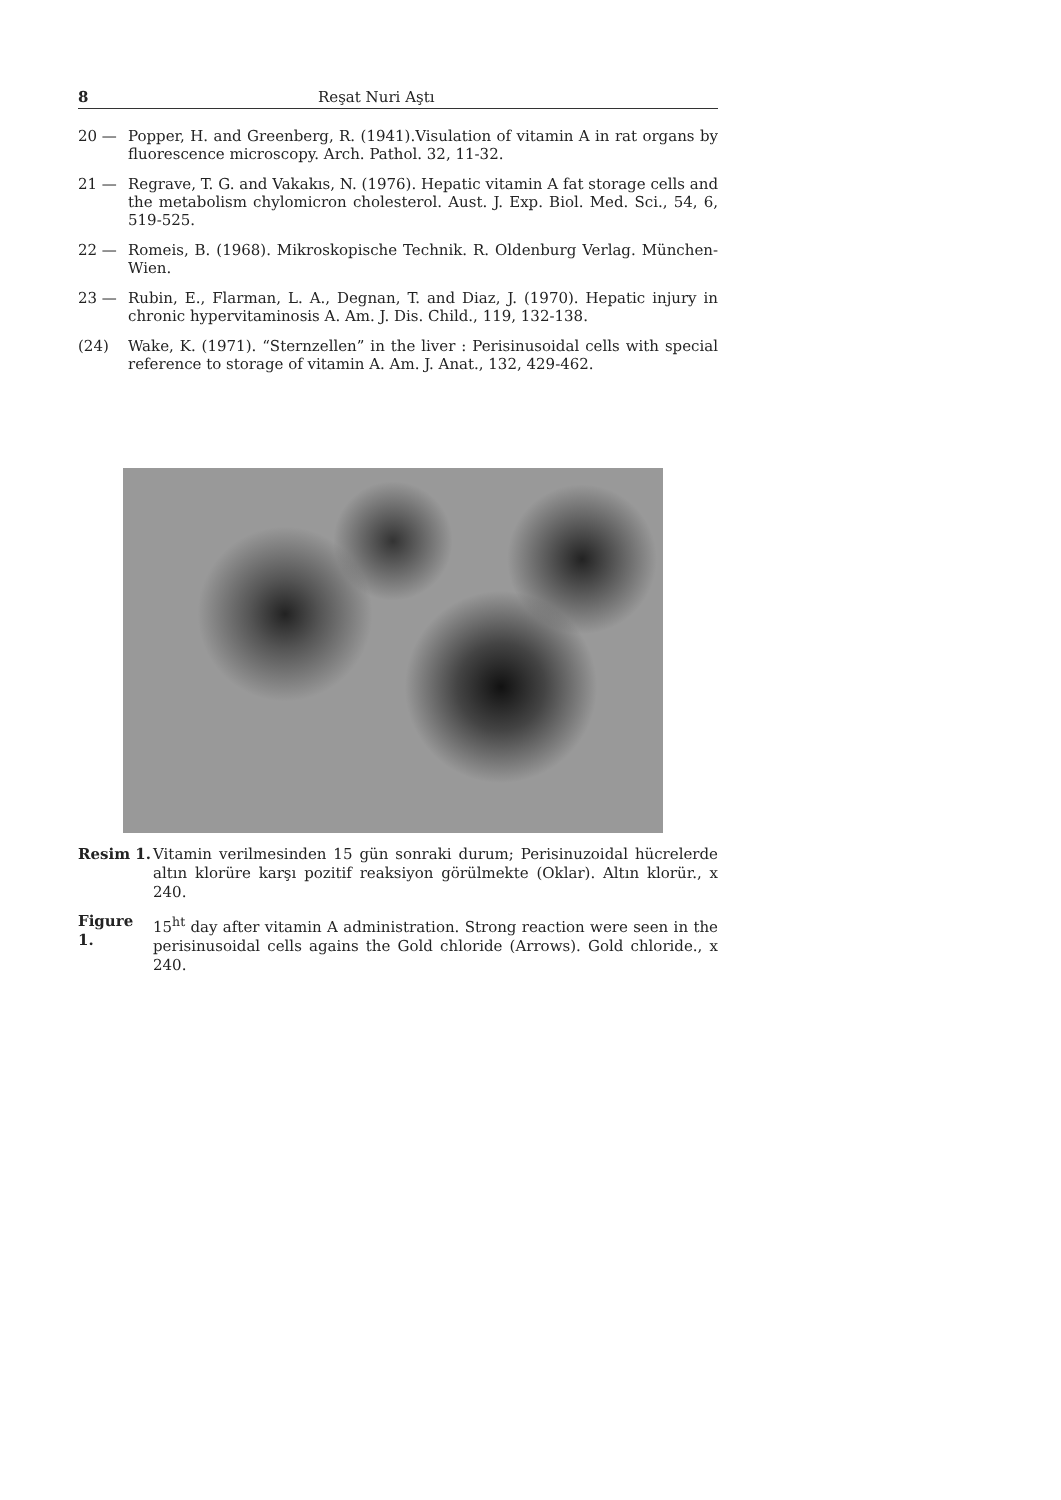8 Reşat Nuri Aştı
20 — Popper, H. and Greenberg, R. (1941).Visulation of vitamin A in rat organs by fluorescence microscopy. Arch. Pathol. 32, 11-32.
21 — Regrave, T. G. and Vakakıs, N. (1976). Hepatic vitamin A fat storage cells and the metabolism chylomicron cholesterol. Aust. J. Exp. Biol. Med. Sci., 54, 6, 519-525.
22 — Romeis, B. (1968). Mikroskopische Technik. R. Oldenburg Verlag. München-Wien.
23 — Rubin, E., Flarman, L. A., Degnan, T. and Diaz, J. (1970). Hepatic injury in chronic hypervitaminosis A. Am. J. Dis. Child., 119, 132-138.
(24) Wake, K. (1971). “Sternzellen” in the liver : Perisinusoidal cells with special reference to storage of vitamin A. Am. J. Anat., 132, 429-462.
Resim 1. Vitamin verilmesinden 15 gün sonraki durum; Perisinuzoidal hücrelerde altın klorüre karşı pozitif reaksiyon görülmekte (Oklar). Altın klorür., x 240.
Figure 1. 15<sup>ht</sup> day after vitamin A administration. Strong reaction were seen in the perisinusoidal cells agains the Gold chloride (Arrows). Gold chloride., x 240.